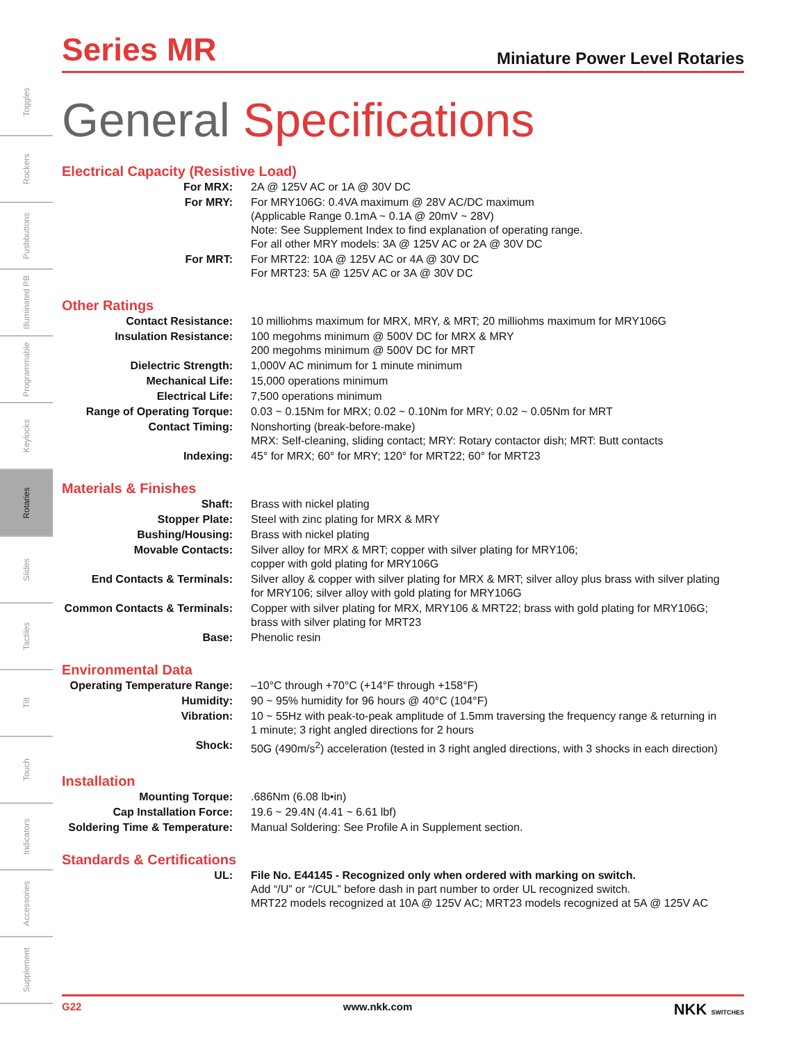Toggles
Rockers
Pushbuttons
Illuminated PB
Programmable
Keylocks
Rotaries
Slides
Tactiles
Tilt
Touch
Indicators
Accessories
Supplement
Series MR
Miniature Power Level Rotaries
General Specifications
Electrical Capacity (Resistive Load)
| For MRX: | 2A @ 125V AC or 1A @ 30V DC |
| For MRY: | For MRY106G: 0.4VA maximum @ 28V AC/DC maximum (Applicable Range 0.1mA ~ 0.1A @ 20mV ~ 28V) Note: See Supplement Index to find explanation of operating range. For all other MRY models: 3A @ 125V AC or 2A @ 30V DC |
| For MRT: | For MRT22: 10A @ 125V AC or 4A @ 30V DC For MRT23: 5A @ 125V AC or 3A @ 30V DC |
Other Ratings
| Contact Resistance: | 10 milliohms maximum for MRX, MRY, & MRT; 20 milliohms maximum for MRY106G |
| Insulation Resistance: | 100 megohms minimum @ 500V DC for MRX & MRY 200 megohms minimum @ 500V DC for MRT |
| Dielectric Strength: | 1,000V AC minimum for 1 minute minimum |
| Mechanical Life: | 15,000 operations minimum |
| Electrical Life: | 7,500 operations minimum |
| Range of Operating Torque: | 0.03 ~ 0.15Nm for MRX; 0.02 ~ 0.10Nm for MRY; 0.02 ~ 0.05Nm for MRT |
| Contact Timing: | Nonshorting (break-before-make) MRX: Self-cleaning, sliding contact; MRY: Rotary contactor dish; MRT: Butt contacts |
| Indexing: | 45° for MRX; 60° for MRY; 120° for MRT22; 60° for MRT23 |
Materials & Finishes
| Shaft: | Brass with nickel plating |
| Stopper Plate: | Steel with zinc plating for MRX & MRY |
| Bushing/Housing: | Brass with nickel plating |
| Movable Contacts: | Silver alloy for MRX & MRT; copper with silver plating for MRY106; copper with gold plating for MRY106G |
| End Contacts & Terminals: | Silver alloy & copper with silver plating for MRX & MRT; silver alloy plus brass with silver plating for MRY106; silver alloy with gold plating for MRY106G |
| Common Contacts & Terminals: | Copper with silver plating for MRX, MRY106 & MRT22; brass with gold plating for MRY106G; brass with silver plating for MRT23 |
| Base: | Phenolic resin |
Environmental Data
| Operating Temperature Range: | –10°C through +70°C (+14°F through +158°F) |
| Humidity: | 90 ~ 95% humidity for 96 hours @ 40°C (104°F) |
| Vibration: | 10 ~ 55Hz with peak-to-peak amplitude of 1.5mm traversing the frequency range & returning in 1 minute; 3 right angled directions for 2 hours |
| Shock: | 50G (490m/s<sup>2</sup>) acceleration (tested in 3 right angled directions, with 3 shocks in each direction) |
Installation
| Mounting Torque: | .686Nm (6.08 lb•in) |
| Cap Installation Force: | 19.6 ~ 29.4N (4.41 ~ 6.61 lbf) |
| Soldering Time & Temperature: | Manual Soldering: See Profile A in Supplement section. |
Standards & Certifications
| UL: | File No. E44145 - Recognized only when ordered with marking on switch. Add “/U” or “/CUL” before dash in part number to order UL recognized switch. MRT22 models recognized at 10A @ 125V AC; MRT23 models recognized at 5A @ 125V AC |
G22 www.nkk.com NKK SWITCHES